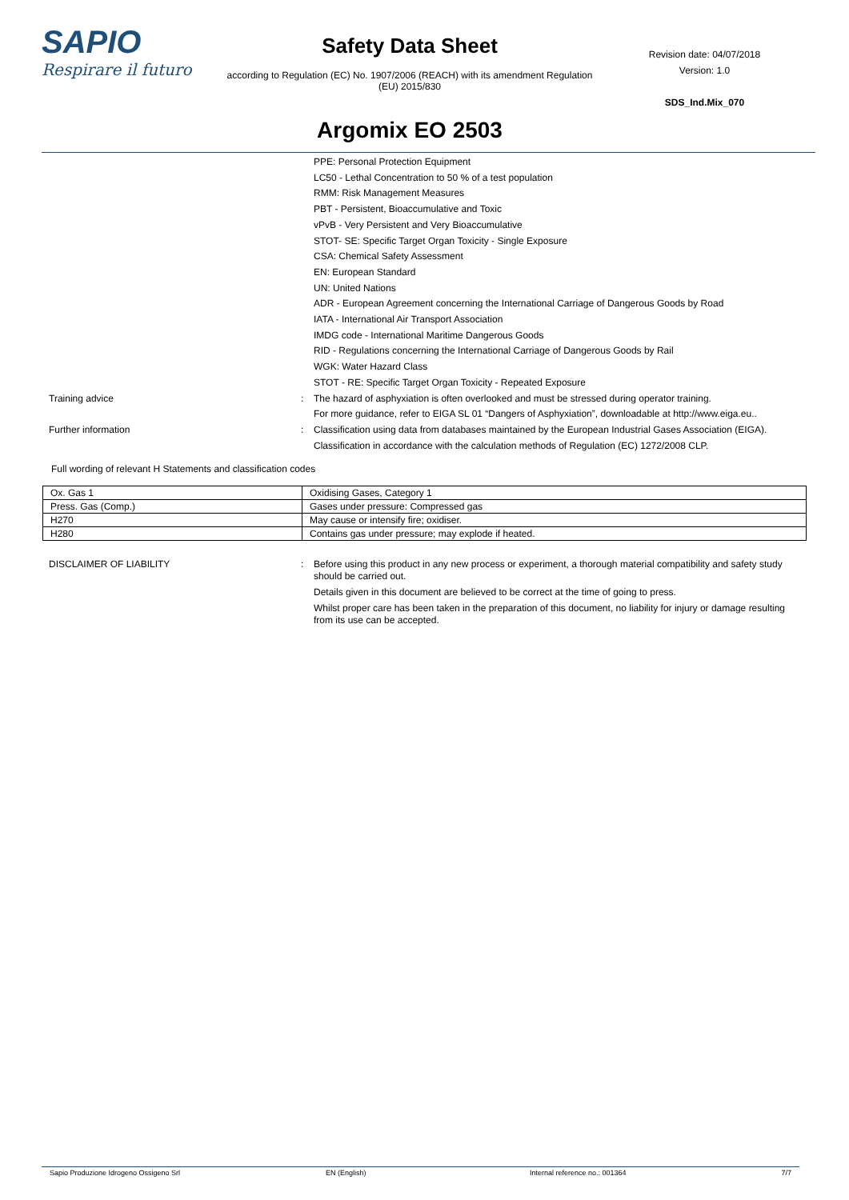SAPIO
Respirare il futuro
Safety Data Sheet
according to Regulation (EC) No. 1907/2006 (REACH) with its amendment Regulation (EU) 2015/830
Argomix EO 2503
Revision date: 04/07/2018
Version: 1.0
SDS_Ind.Mix_070
PPE: Personal Protection Equipment
LC50 - Lethal Concentration to 50 % of a test population
RMM: Risk Management Measures
PBT - Persistent, Bioaccumulative and Toxic
vPvB - Very Persistent and Very Bioaccumulative
STOT- SE: Specific Target Organ Toxicity - Single Exposure
CSA: Chemical Safety Assessment
EN: European Standard
UN: United Nations
ADR - European Agreement concerning the International Carriage of Dangerous Goods by Road
IATA - International Air Transport Association
IMDG code - International Maritime Dangerous Goods
RID - Regulations concerning the International Carriage of Dangerous Goods by Rail
WGK: Water Hazard Class
STOT - RE: Specific Target Organ Toxicity - Repeated Exposure
Training advice : The hazard of asphyxiation is often overlooked and must be stressed during operator training.
For more guidance, refer to EIGA SL 01 “Dangers of Asphyxiation”, downloadable at http://www.eiga.eu..
Further information : Classification using data from databases maintained by the European Industrial Gases Association (EIGA).
Classification in accordance with the calculation methods of Regulation (EC) 1272/2008 CLP.
Full wording of relevant H Statements and classification codes
| Ox. Gas 1 | Oxidising Gases, Category 1 |
| Press. Gas (Comp.) | Gases under pressure: Compressed gas |
| H270 | May cause or intensify fire; oxidiser. |
| H280 | Contains gas under pressure; may explode if heated. |
DISCLAIMER OF LIABILITY : Before using this product in any new process or experiment, a thorough material compatibility and safety study should be carried out.
Details given in this document are believed to be correct at the time of going to press.
Whilst proper care has been taken in the preparation of this document, no liability for injury or damage resulting from its use can be accepted.
Sapio Produzione Idrogeno Ossigeno Srl EN (English) Internal reference no.: 001364 7/7